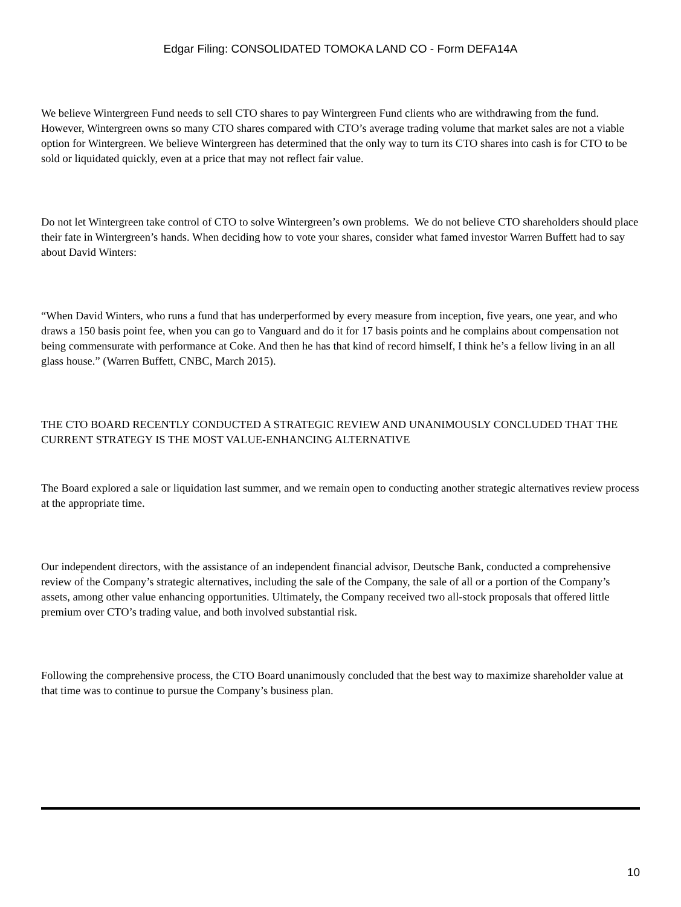Edgar Filing: CONSOLIDATED TOMOKA LAND CO - Form DEFA14A
We believe Wintergreen Fund needs to sell CTO shares to pay Wintergreen Fund clients who are withdrawing from the fund. However, Wintergreen owns so many CTO shares compared with CTO’s average trading volume that market sales are not a viable option for Wintergreen. We believe Wintergreen has determined that the only way to turn its CTO shares into cash is for CTO to be sold or liquidated quickly, even at a price that may not reflect fair value.
Do not let Wintergreen take control of CTO to solve Wintergreen’s own problems. We do not believe CTO shareholders should place their fate in Wintergreen’s hands. When deciding how to vote your shares, consider what famed investor Warren Buffett had to say about David Winters:
“When David Winters, who runs a fund that has underperformed by every measure from inception, five years, one year, and who draws a 150 basis point fee, when you can go to Vanguard and do it for 17 basis points and he complains about compensation not being commensurate with performance at Coke. And then he has that kind of record himself, I think he’s a fellow living in an all glass house.” (Warren Buffett, CNBC, March 2015).
THE CTO BOARD RECENTLY CONDUCTED A STRATEGIC REVIEW AND UNANIMOUSLY CONCLUDED THAT THE CURRENT STRATEGY IS THE MOST VALUE-ENHANCING ALTERNATIVE
The Board explored a sale or liquidation last summer, and we remain open to conducting another strategic alternatives review process at the appropriate time.
Our independent directors, with the assistance of an independent financial advisor, Deutsche Bank, conducted a comprehensive review of the Company’s strategic alternatives, including the sale of the Company, the sale of all or a portion of the Company’s assets, among other value enhancing opportunities. Ultimately, the Company received two all-stock proposals that offered little premium over CTO’s trading value, and both involved substantial risk.
Following the comprehensive process, the CTO Board unanimously concluded that the best way to maximize shareholder value at that time was to continue to pursue the Company’s business plan.
10